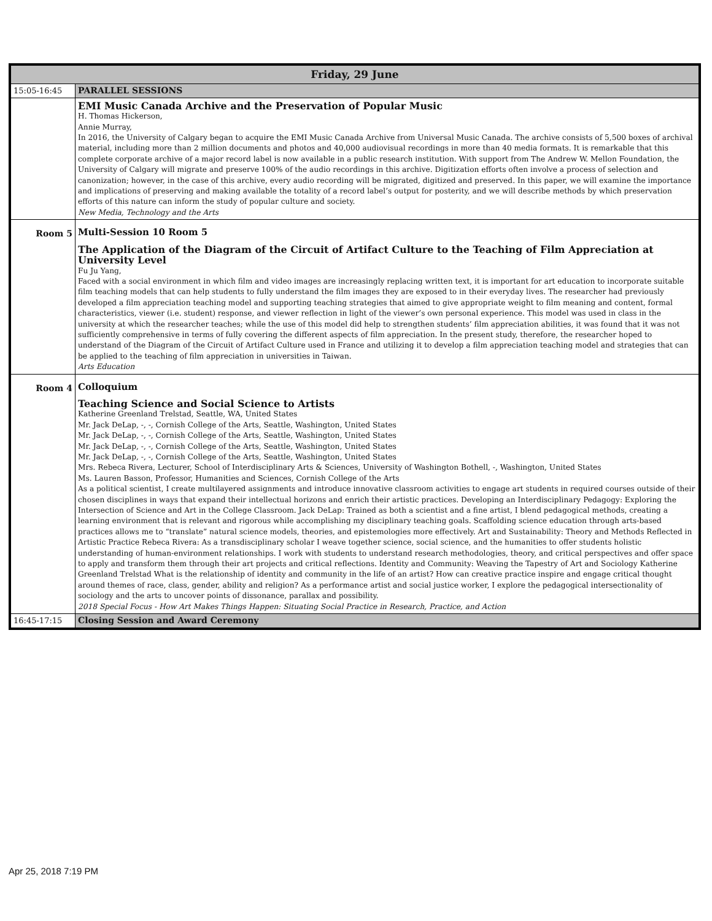| Friday, 29 June | |
| --- | --- |
| 15:05-16:45 | PARALLEL SESSIONS |
| | EMI Music Canada Archive and the Preservation of Popular Music H. Thomas Hickerson, Annie Murray, In 2016, the University of Calgary began to acquire the EMI Music Canada Archive from Universal Music Canada. The archive consists of 5,500 boxes of archival material, including more than 2 million documents and photos and 40,000 audiovisual recordings in more than 40 media formats. It is remarkable that this complete corporate archive of a major record label is now available in a public research institution. With support from The Andrew W. Mellon Foundation, the University of Calgary will migrate and preserve 100% of the audio recordings in this archive. Digitization efforts often involve a process of selection and canonization; however, in the case of this archive, every audio recording will be migrated, digitized and preserved. In this paper, we will examine the importance and implications of preserving and making available the totality of a record label’s output for posterity, and we will describe methods by which preservation efforts of this nature can inform the study of popular culture and society. New Media, Technology and the Arts |
| Room 5 | Multi-Session 10 Room 5 The Application of the Diagram of the Circuit of Artifact Culture to the Teaching of Film Appreciation at University Level Fu Ju Yang, Faced with a social environment in which film and video images are increasingly replacing written text, it is important for art education to incorporate suitable film teaching models that can help students to fully understand the film images they are exposed to in their everyday lives. The researcher had previously developed a film appreciation teaching model and supporting teaching strategies that aimed to give appropriate weight to film meaning and content, formal characteristics, viewer (i.e. student) response, and viewer reflection in light of the viewer’s own personal experience. This model was used in class in the university at which the researcher teaches; while the use of this model did help to strengthen students’ film appreciation abilities, it was found that it was not sufficiently comprehensive in terms of fully covering the different aspects of film appreciation. In the present study, therefore, the researcher hoped to understand of the Diagram of the Circuit of Artifact Culture used in France and utilizing it to develop a film appreciation teaching model and strategies that can be applied to the teaching of film appreciation in universities in Taiwan. Arts Education |
| Room 4 | Colloquium Teaching Science and Social Science to Artists Katherine Greenland Trelstad, Seattle, WA, United States Mr. Jack DeLap, -, -, Cornish College of the Arts, Seattle, Washington, United States Mr. Jack DeLap, -, -, Cornish College of the Arts, Seattle, Washington, United States Mr. Jack DeLap, -, -, Cornish College of the Arts, Seattle, Washington, United States Mr. Jack DeLap, -, -, Cornish College of the Arts, Seattle, Washington, United States Mrs. Rebeca Rivera, Lecturer, School of Interdisciplinary Arts & Sciences, University of Washington Bothell, -, Washington, United States Ms. Lauren Basson, Professor, Humanities and Sciences, Cornish College of the Arts As a political scientist, I create multilayered assignments and introduce innovative classroom activities to engage art students in required courses outside of their chosen disciplines in ways that expand their intellectual horizons and enrich their artistic practices. Developing an Interdisciplinary Pedagogy: Exploring the Intersection of Science and Art in the College Classroom. Jack DeLap: Trained as both a scientist and a fine artist, I blend pedagogical methods, creating a learning environment that is relevant and rigorous while accomplishing my disciplinary teaching goals. Scaffolding science education through arts-based practices allows me to “translate” natural science models, theories, and epistemologies more effectively. Art and Sustainability: Theory and Methods Reflected in Artistic Practice Rebeca Rivera: As a transdisciplinary scholar I weave together science, social science, and the humanities to offer students holistic understanding of human-environment relationships. I work with students to understand research methodologies, theory, and critical perspectives and offer space to apply and transform them through their art projects and critical reflections. Identity and Community: Weaving the Tapestry of Art and Sociology Katherine Greenland Trelstad What is the relationship of identity and community in the life of an artist? How can creative practice inspire and engage critical thought around themes of race, class, gender, ability and religion? As a performance artist and social justice worker, I explore the pedagogical intersectionality of sociology and the arts to uncover points of dissonance, parallax and possibility. 2018 Special Focus - How Art Makes Things Happen: Situating Social Practice in Research, Practice, and Action |
| 16:45-17:15 | Closing Session and Award Ceremony |
Apr 25, 2018 7:19 PM